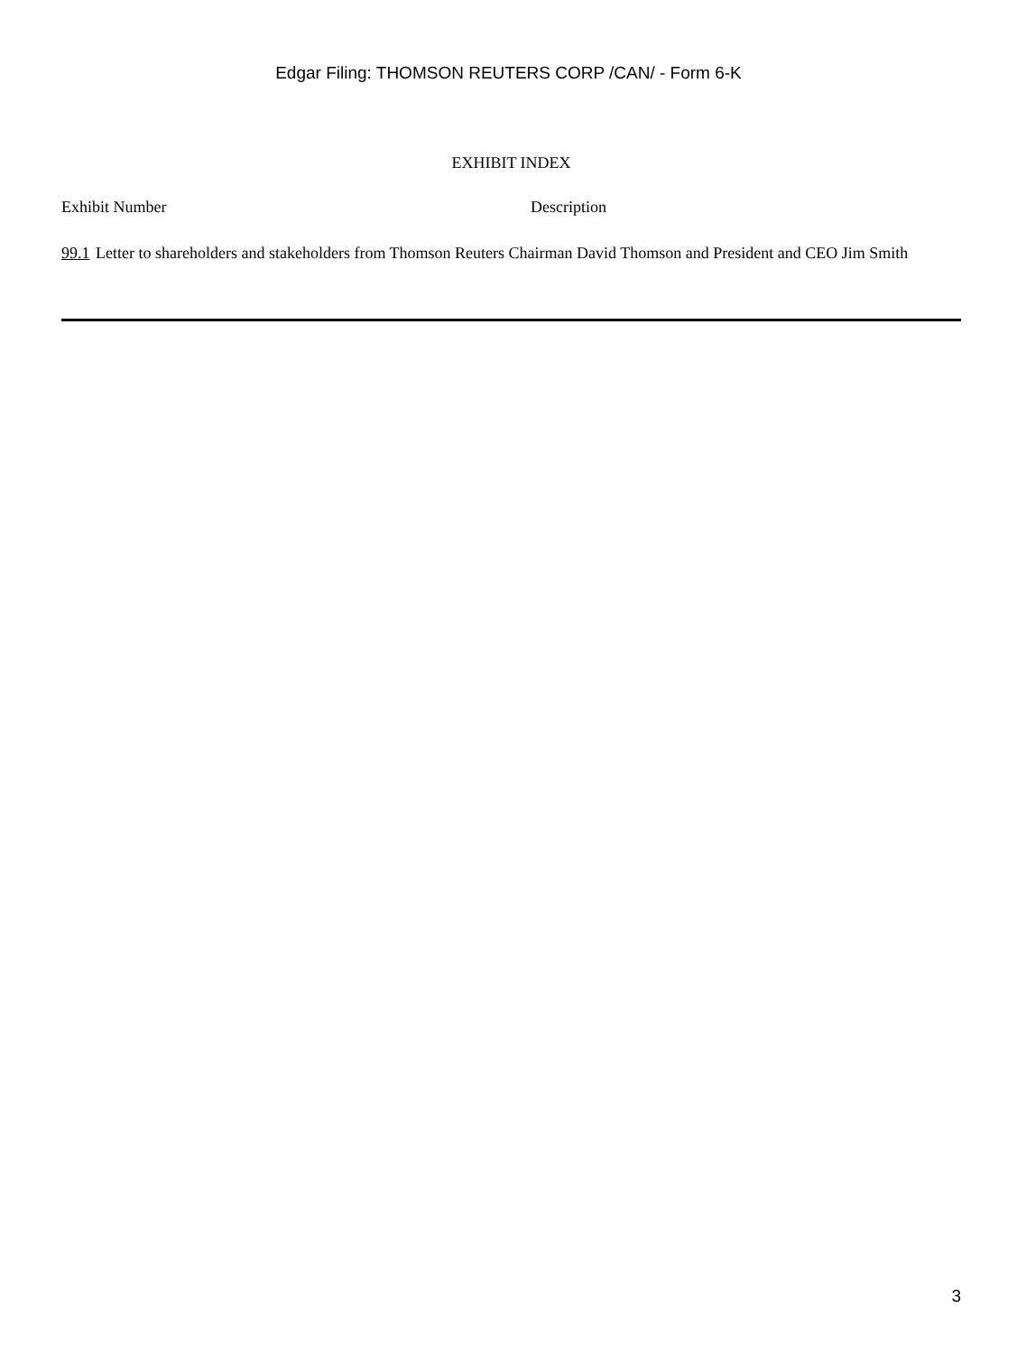Edgar Filing: THOMSON REUTERS CORP /CAN/ - Form 6-K
EXHIBIT INDEX
| Exhibit Number | Description |
| 99.1 | Letter to shareholders and stakeholders from Thomson Reuters Chairman David Thomson and President and CEO Jim Smith |
3